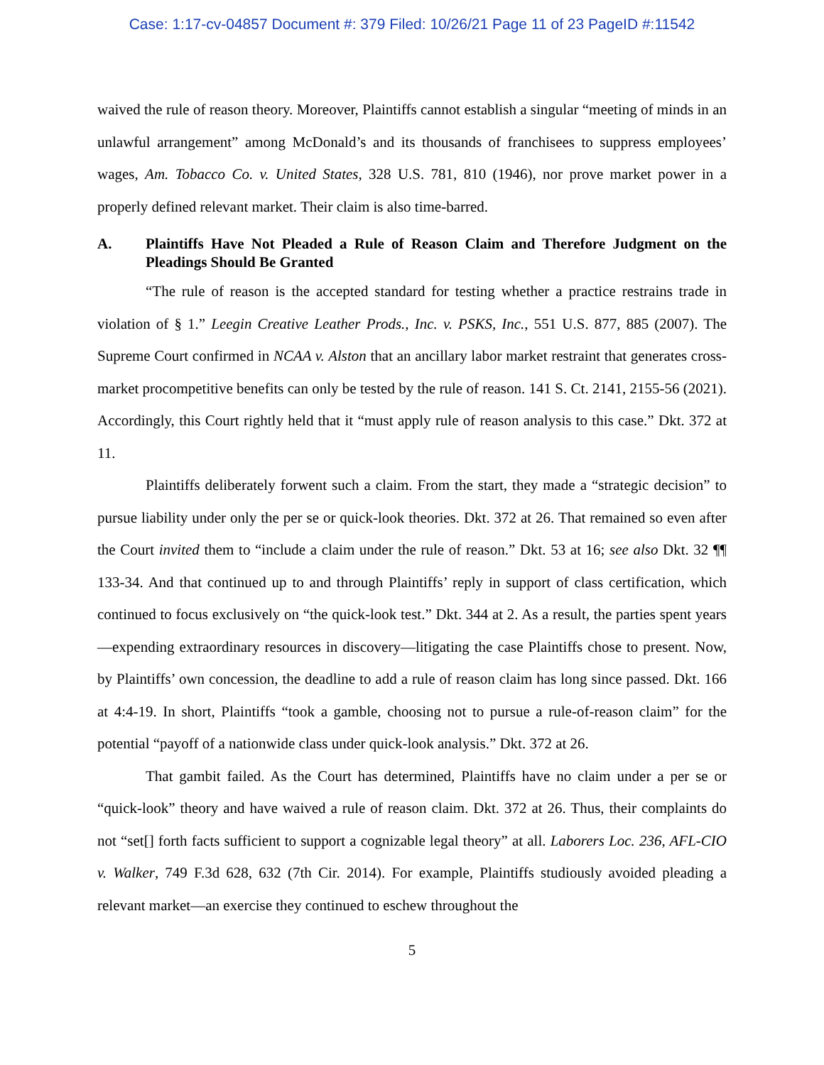Case: 1:17-cv-04857 Document #: 379 Filed: 10/26/21 Page 11 of 23 PageID #:11542
waived the rule of reason theory. Moreover, Plaintiffs cannot establish a singular “meeting of minds in an unlawful arrangement” among McDonald’s and its thousands of franchisees to suppress employees’ wages, Am. Tobacco Co. v. United States, 328 U.S. 781, 810 (1946), nor prove market power in a properly defined relevant market. Their claim is also time-barred.
A. Plaintiffs Have Not Pleaded a Rule of Reason Claim and Therefore Judgment on the Pleadings Should Be Granted
“The rule of reason is the accepted standard for testing whether a practice restrains trade in violation of § 1.” Leegin Creative Leather Prods., Inc. v. PSKS, Inc., 551 U.S. 877, 885 (2007). The Supreme Court confirmed in NCAA v. Alston that an ancillary labor market restraint that generates cross-market procompetitive benefits can only be tested by the rule of reason. 141 S. Ct. 2141, 2155-56 (2021). Accordingly, this Court rightly held that it “must apply rule of reason analysis to this case.” Dkt. 372 at 11.
Plaintiffs deliberately forwent such a claim. From the start, they made a “strategic decision” to pursue liability under only the per se or quick-look theories. Dkt. 372 at 26. That remained so even after the Court invited them to “include a claim under the rule of reason.” Dkt. 53 at 16; see also Dkt. 32 ¶¶ 133-34. And that continued up to and through Plaintiffs’ reply in support of class certification, which continued to focus exclusively on “the quick-look test.” Dkt. 344 at 2. As a result, the parties spent years—expending extraordinary resources in discovery—litigating the case Plaintiffs chose to present. Now, by Plaintiffs’ own concession, the deadline to add a rule of reason claim has long since passed. Dkt. 166 at 4:4-19. In short, Plaintiffs “took a gamble, choosing not to pursue a rule-of-reason claim” for the potential “payoff of a nationwide class under quick-look analysis.” Dkt. 372 at 26.
That gambit failed. As the Court has determined, Plaintiffs have no claim under a per se or “quick-look” theory and have waived a rule of reason claim. Dkt. 372 at 26. Thus, their complaints do not “set[] forth facts sufficient to support a cognizable legal theory” at all. Laborers Loc. 236, AFL-CIO v. Walker, 749 F.3d 628, 632 (7th Cir. 2014). For example, Plaintiffs studiously avoided pleading a relevant market—an exercise they continued to eschew throughout the
5